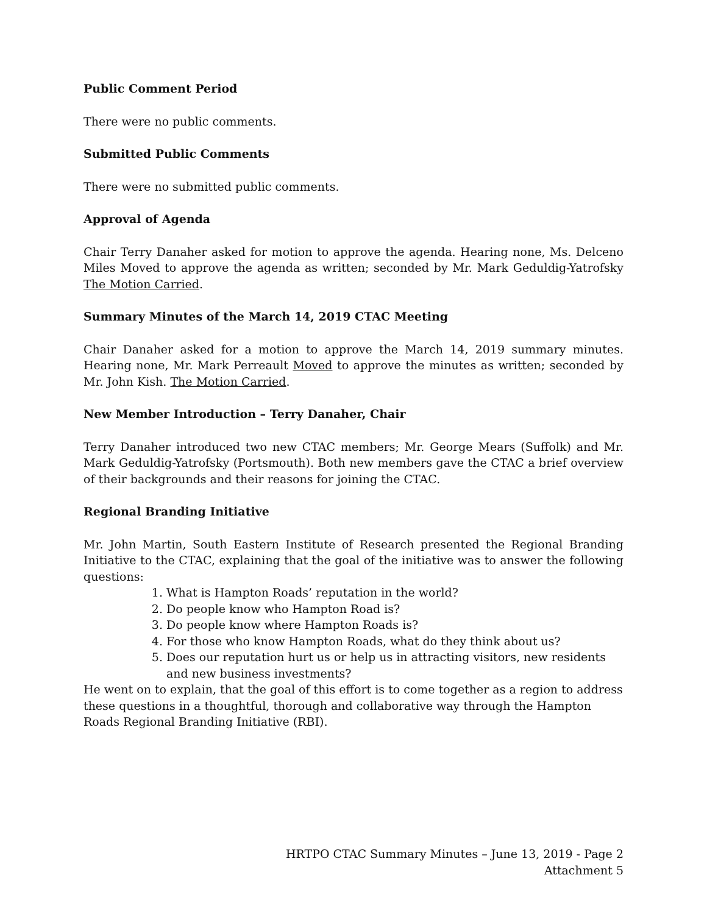Public Comment Period
There were no public comments.
Submitted Public Comments
There were no submitted public comments.
Approval of Agenda
Chair Terry Danaher asked for motion to approve the agenda. Hearing none, Ms. Delceno Miles Moved to approve the agenda as written; seconded by Mr. Mark Geduldig-Yatrofsky The Motion Carried.
Summary Minutes of the March 14, 2019 CTAC Meeting
Chair Danaher asked for a motion to approve the March 14, 2019 summary minutes. Hearing none, Mr. Mark Perreault Moved to approve the minutes as written; seconded by Mr. John Kish. The Motion Carried.
New Member Introduction – Terry Danaher, Chair
Terry Danaher introduced two new CTAC members; Mr. George Mears (Suffolk) and Mr. Mark Geduldig-Yatrofsky (Portsmouth). Both new members gave the CTAC a brief overview of their backgrounds and their reasons for joining the CTAC.
Regional Branding Initiative
Mr. John Martin, South Eastern Institute of Research presented the Regional Branding Initiative to the CTAC, explaining that the goal of the initiative was to answer the following questions:
1. What is Hampton Roads’ reputation in the world?
2. Do people know who Hampton Road is?
3. Do people know where Hampton Roads is?
4. For those who know Hampton Roads, what do they think about us?
5. Does our reputation hurt us or help us in attracting visitors, new residents and new business investments?
He went on to explain, that the goal of this effort is to come together as a region to address these questions in a thoughtful, thorough and collaborative way through the Hampton Roads Regional Branding Initiative (RBI).
HRTPO CTAC Summary Minutes – June 13, 2019 - Page 2
Attachment 5